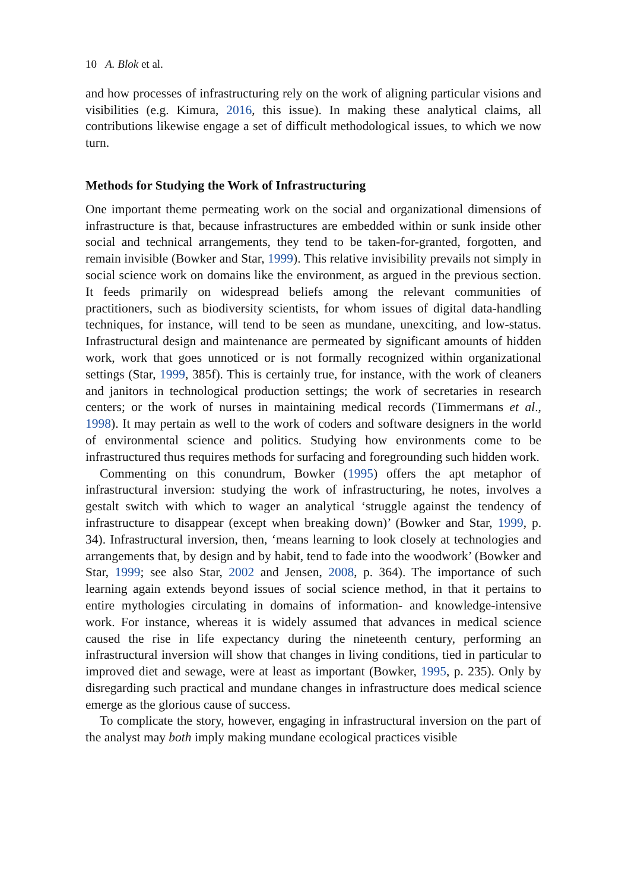10 A. Blok et al.
and how processes of infrastructuring rely on the work of aligning particular visions and visibilities (e.g. Kimura, 2016, this issue). In making these analytical claims, all contributions likewise engage a set of difficult methodological issues, to which we now turn.
Methods for Studying the Work of Infrastructuring
One important theme permeating work on the social and organizational dimensions of infrastructure is that, because infrastructures are embedded within or sunk inside other social and technical arrangements, they tend to be taken-for-granted, forgotten, and remain invisible (Bowker and Star, 1999). This relative invisibility prevails not simply in social science work on domains like the environment, as argued in the previous section. It feeds primarily on widespread beliefs among the relevant communities of practitioners, such as biodiversity scientists, for whom issues of digital data-handling techniques, for instance, will tend to be seen as mundane, unexciting, and low-status. Infrastructural design and maintenance are permeated by significant amounts of hidden work, work that goes unnoticed or is not formally recognized within organizational settings (Star, 1999, 385f). This is certainly true, for instance, with the work of cleaners and janitors in technological production settings; the work of secretaries in research centers; or the work of nurses in maintaining medical records (Timmermans et al., 1998). It may pertain as well to the work of coders and software designers in the world of environmental science and politics. Studying how environments come to be infrastructured thus requires methods for surfacing and foregrounding such hidden work.
Commenting on this conundrum, Bowker (1995) offers the apt metaphor of infrastructural inversion: studying the work of infrastructuring, he notes, involves a gestalt switch with which to wager an analytical ‘struggle against the tendency of infrastructure to disappear (except when breaking down)’ (Bowker and Star, 1999, p. 34). Infrastructural inversion, then, ‘means learning to look closely at technologies and arrangements that, by design and by habit, tend to fade into the woodwork’ (Bowker and Star, 1999; see also Star, 2002 and Jensen, 2008, p. 364). The importance of such learning again extends beyond issues of social science method, in that it pertains to entire mythologies circulating in domains of information- and knowledge-intensive work. For instance, whereas it is widely assumed that advances in medical science caused the rise in life expectancy during the nineteenth century, performing an infrastructural inversion will show that changes in living conditions, tied in particular to improved diet and sewage, were at least as important (Bowker, 1995, p. 235). Only by disregarding such practical and mundane changes in infrastructure does medical science emerge as the glorious cause of success.
To complicate the story, however, engaging in infrastructural inversion on the part of the analyst may both imply making mundane ecological practices visible